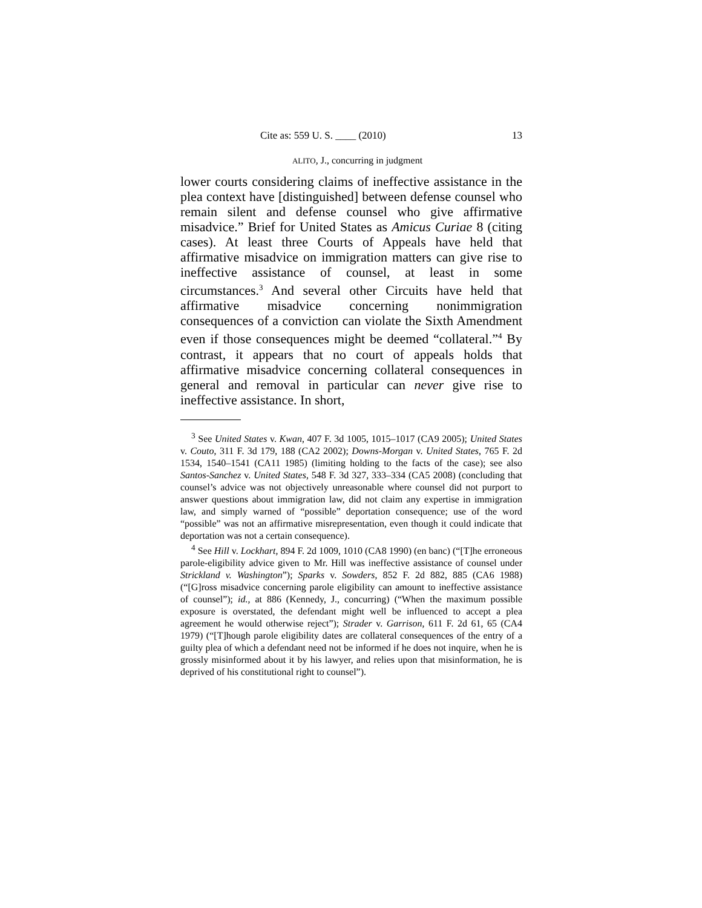Cite as: 559 U. S. ____ (2010) 13
ALITO, J., concurring in judgment
lower courts considering claims of ineffective assistance in the plea context have [distinguished] between defense counsel who remain silent and defense counsel who give affirmative misadvice.” Brief for United States as Amicus Curiae 8 (citing cases). At least three Courts of Appeals have held that affirmative misadvice on immigration matters can give rise to ineffective assistance of counsel, at least in some circumstances.<sup>3</sup> And several other Circuits have held that affirmative misadvice concerning nonimmigration consequences of a conviction can violate the Sixth Amendment even if those consequences might be deemed “collateral.”<sup>4</sup> By contrast, it appears that no court of appeals holds that affirmative misadvice concerning collateral consequences in general and removal in particular can never give rise to ineffective assistance. In short,
<sup>3</sup> See United States v. Kwan, 407 F. 3d 1005, 1015–1017 (CA9 2005); United States v. Couto, 311 F. 3d 179, 188 (CA2 2002); Downs-Morgan v. United States, 765 F. 2d 1534, 1540–1541 (CA11 1985) (limiting holding to the facts of the case); see also Santos-Sanchez v. United States, 548 F. 3d 327, 333–334 (CA5 2008) (concluding that counsel’s advice was not objectively unreasonable where counsel did not purport to answer questions about immigration law, did not claim any expertise in immigration law, and simply warned of “possible” deportation consequence; use of the word “possible” was not an affirmative misrepresentation, even though it could indicate that deportation was not a certain consequence).
<sup>4</sup> See Hill v. Lockhart, 894 F. 2d 1009, 1010 (CA8 1990) (en banc) (“[T]he erroneous parole-eligibility advice given to Mr. Hill was ineffective assistance of counsel under Strickland v. Washington”); Sparks v. Sowders, 852 F. 2d 882, 885 (CA6 1988) (“[G]ross misadvice concerning parole eligibility can amount to ineffective assistance of counsel”); id., at 886 (Kennedy, J., concurring) (“When the maximum possible exposure is overstated, the defendant might well be influenced to accept a plea agreement he would otherwise reject”); Strader v. Garrison, 611 F. 2d 61, 65 (CA4 1979) (“[T]hough parole eligibility dates are collateral consequences of the entry of a guilty plea of which a defendant need not be informed if he does not inquire, when he is grossly misinformed about it by his lawyer, and relies upon that misinformation, he is deprived of his constitutional right to counsel”).